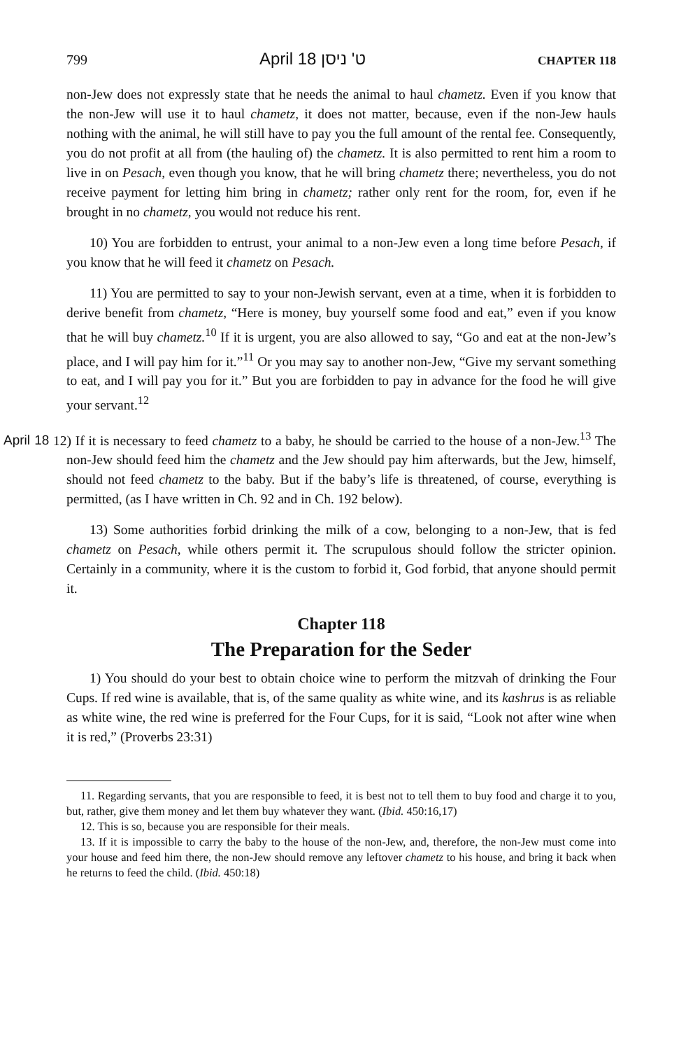799 April 18 ט' ניסן CHAPTER 118
non-Jew does not expressly state that he needs the animal to haul chametz. Even if you know that the non-Jew will use it to haul chametz, it does not matter, because, even if the non-Jew hauls nothing with the animal, he will still have to pay you the full amount of the rental fee. Consequently, you do not profit at all from (the hauling of) the chametz. It is also permitted to rent him a room to live in on Pesach, even though you know, that he will bring chametz there; nevertheless, you do not receive payment for letting him bring in chametz; rather only rent for the room, for, even if he brought in no chametz, you would not reduce his rent.
10) You are forbidden to entrust, your animal to a non-Jew even a long time before Pesach, if you know that he will feed it chametz on Pesach.
11) You are permitted to say to your non-Jewish servant, even at a time, when it is forbidden to derive benefit from chametz, “Here is money, buy yourself some food and eat,” even if you know that he will buy chametz.<sup>10</sup> If it is urgent, you are also allowed to say, “Go and eat at the non-Jew’s place, and I will pay him for it.”<sup>11</sup> Or you may say to another non-Jew, “Give my servant something to eat, and I will pay you for it.” But you are forbidden to pay in advance for the food he will give your servant.<sup>12</sup>
April 18 12) If it is necessary to feed chametz to a baby, he should be carried to the house of a non-Jew.<sup>13</sup> The non-Jew should feed him the chametz and the Jew should pay him afterwards, but the Jew, himself, should not feed chametz to the baby. But if the baby’s life is threatened, of course, everything is permitted, (as I have written in Ch. 92 and in Ch. 192 below).
13) Some authorities forbid drinking the milk of a cow, belonging to a non-Jew, that is fed chametz on Pesach, while others permit it. The scrupulous should follow the stricter opinion. Certainly in a community, where it is the custom to forbid it, God forbid, that anyone should permit it.
Chapter 118
The Preparation for the Seder
1) You should do your best to obtain choice wine to perform the mitzvah of drinking the Four Cups. If red wine is available, that is, of the same quality as white wine, and its kashrus is as reliable as white wine, the red wine is preferred for the Four Cups, for it is said, “Look not after wine when it is red,” (Proverbs 23:31)
11. Regarding servants, that you are responsible to feed, it is best not to tell them to buy food and charge it to you, but, rather, give them money and let them buy whatever they want. (Ibid. 450:16,17)
12. This is so, because you are responsible for their meals.
13. If it is impossible to carry the baby to the house of the non-Jew, and, therefore, the non-Jew must come into your house and feed him there, the non-Jew should remove any leftover chametz to his house, and bring it back when he returns to feed the child. (Ibid. 450:18)